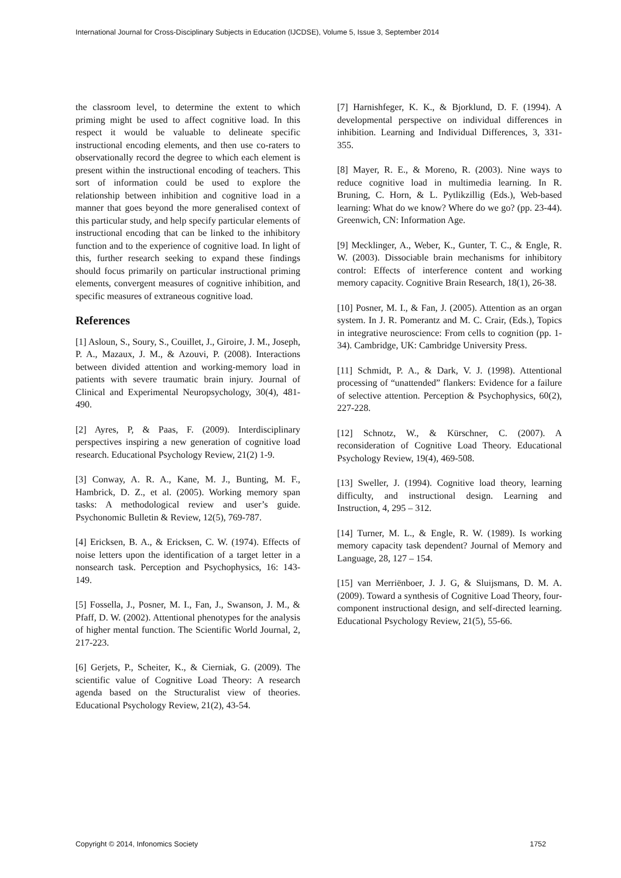International Journal for Cross-Disciplinary Subjects in Education (IJCDSE), Volume 5, Issue 3, September 2014
the classroom level, to determine the extent to which priming might be used to affect cognitive load. In this respect it would be valuable to delineate specific instructional encoding elements, and then use co-raters to observationally record the degree to which each element is present within the instructional encoding of teachers. This sort of information could be used to explore the relationship between inhibition and cognitive load in a manner that goes beyond the more generalised context of this particular study, and help specify particular elements of instructional encoding that can be linked to the inhibitory function and to the experience of cognitive load. In light of this, further research seeking to expand these findings should focus primarily on particular instructional priming elements, convergent measures of cognitive inhibition, and specific measures of extraneous cognitive load.
References
[1] Asloun, S., Soury, S., Couillet, J., Giroire, J. M., Joseph, P. A., Mazaux, J. M., & Azouvi, P. (2008). Interactions between divided attention and working-memory load in patients with severe traumatic brain injury. Journal of Clinical and Experimental Neuropsychology, 30(4), 481-490.
[2] Ayres, P, & Paas, F. (2009). Interdisciplinary perspectives inspiring a new generation of cognitive load research. Educational Psychology Review, 21(2) 1-9.
[3] Conway, A. R. A., Kane, M. J., Bunting, M. F., Hambrick, D. Z., et al. (2005). Working memory span tasks: A methodological review and user’s guide. Psychonomic Bulletin & Review, 12(5), 769-787.
[4] Ericksen, B. A., & Ericksen, C. W. (1974). Effects of noise letters upon the identification of a target letter in a nonsearch task. Perception and Psychophysics, 16: 143-149.
[5] Fossella, J., Posner, M. I., Fan, J., Swanson, J. M., & Pfaff, D. W. (2002). Attentional phenotypes for the analysis of higher mental function. The Scientific World Journal, 2, 217-223.
[6] Gerjets, P., Scheiter, K., & Cierniak, G. (2009). The scientific value of Cognitive Load Theory: A research agenda based on the Structuralist view of theories. Educational Psychology Review, 21(2), 43-54.
[7] Harnishfeger, K. K., & Bjorklund, D. F. (1994). A developmental perspective on individual differences in inhibition. Learning and Individual Differences, 3, 331-355.
[8] Mayer, R. E., & Moreno, R. (2003). Nine ways to reduce cognitive load in multimedia learning. In R. Bruning, C. Horn, & L. Pytlikzillig (Eds.), Web-based learning: What do we know? Where do we go? (pp. 23-44). Greenwich, CN: Information Age.
[9] Mecklinger, A., Weber, K., Gunter, T. C., & Engle, R. W. (2003). Dissociable brain mechanisms for inhibitory control: Effects of interference content and working memory capacity. Cognitive Brain Research, 18(1), 26-38.
[10] Posner, M. I., & Fan, J. (2005). Attention as an organ system. In J. R. Pomerantz and M. C. Crair, (Eds.), Topics in integrative neuroscience: From cells to cognition (pp. 1-34). Cambridge, UK: Cambridge University Press.
[11] Schmidt, P. A., & Dark, V. J. (1998). Attentional processing of “unattended” flankers: Evidence for a failure of selective attention. Perception & Psychophysics, 60(2), 227-228.
[12] Schnotz, W., & Kürschner, C. (2007). A reconsideration of Cognitive Load Theory. Educational Psychology Review, 19(4), 469-508.
[13] Sweller, J. (1994). Cognitive load theory, learning difficulty, and instructional design. Learning and Instruction, 4, 295 – 312.
[14] Turner, M. L., & Engle, R. W. (1989). Is working memory capacity task dependent? Journal of Memory and Language, 28, 127 – 154.
[15] van Merriënboer, J. J. G, & Sluijsmans, D. M. A. (2009). Toward a synthesis of Cognitive Load Theory, four-component instructional design, and self-directed learning. Educational Psychology Review, 21(5), 55-66.
Copyright © 2014, Infonomics Society 1752